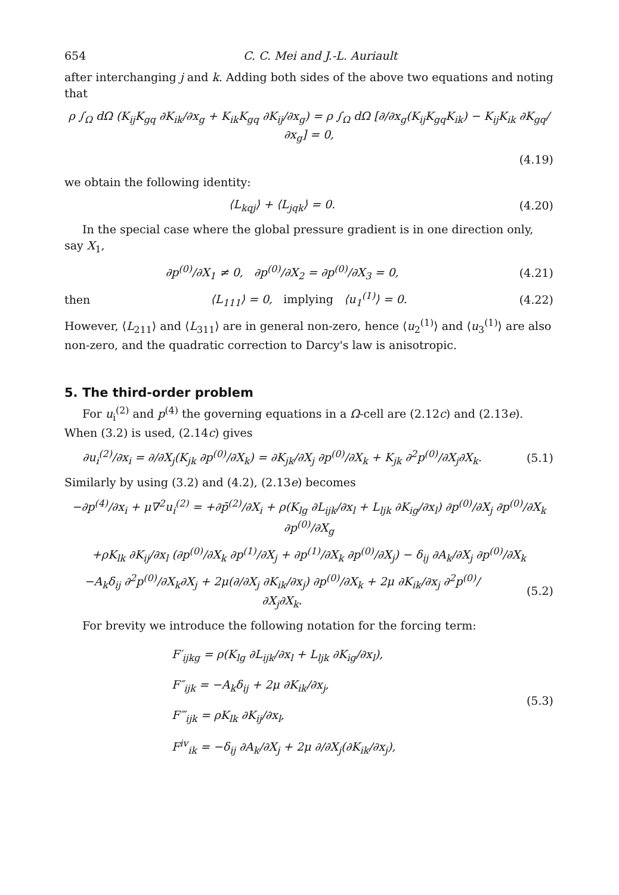654 C. C. Mei and J.-L. Auriault
after interchanging j and k. Adding both sides of the above two equations and noting that
ρ ∫<sub>Ω</sub> dΩ (K<sub>ij</sub>K<sub>gq</sub> ∂K<sub>ik</sub>/∂x<sub>g</sub> + K<sub>ik</sub>K<sub>gq</sub> ∂K<sub>ij</sub>/∂x<sub>g</sub>) = ρ ∫<sub>Ω</sub> dΩ [∂/∂x<sub>g</sub>(K<sub>ij</sub>K<sub>gq</sub>K<sub>ik</sub>) − K<sub>ij</sub>K<sub>ik</sub> ∂K<sub>gq</sub>/∂x<sub>g</sub>] = 0,
(4.19)
we obtain the following identity:
⟨L<sub>kqj</sub>⟩ + ⟨L<sub>jqk</sub>⟩ = 0. (4.20)
In the special case where the global pressure gradient is in one direction only, say X<sub>1</sub>,
∂p<sup>(0)</sup>/∂X<sub>1</sub> ≠ 0, ∂p<sup>(0)</sup>/∂X<sub>2</sub> = ∂p<sup>(0)</sup>/∂X<sub>3</sub> = 0, (4.21)
then ⟨L<sub>111</sub>⟩ = 0, implying ⟨u<sub>1</sub><sup>(1)</sup>⟩ = 0. (4.22)
However, ⟨L<sub>211</sub>⟩ and ⟨L<sub>311</sub>⟩ are in general non-zero, hence ⟨u<sub>2</sub><sup>(1)</sup>⟩ and ⟨u<sub>3</sub><sup>(1)</sup>⟩ are also non-zero, and the quadratic correction to Darcy's law is anisotropic.
5. The third-order problem
For u<sub>i</sub><sup>(2)</sup> and p<sup>(4)</sup> the governing equations in a Ω-cell are (2.12c) and (2.13e). When (3.2) is used, (2.14c) gives
∂u<sub>i</sub><sup>(2)</sup>/∂x<sub>i</sub> = ∂/∂X<sub>j</sub>(K<sub>jk</sub> ∂p<sup>(0)</sup>/∂X<sub>k</sub>) = ∂K<sub>jk</sub>/∂X<sub>j</sub> ∂p<sup>(0)</sup>/∂X<sub>k</sub> + K<sub>jk</sub> ∂<sup>2</sup>p<sup>(0)</sup>/∂X<sub>j</sub>∂X<sub>k</sub>. (5.1)
Similarly by using (3.2) and (4.2), (2.13e) becomes
−∂p<sup>(4)</sup>/∂x<sub>i</sub> + μ∇<sup>2</sup>u<sub>i</sub><sup>(2)</sup> = +∂p̄<sup>(2)</sup>/∂X<sub>i</sub> + ρ(K<sub>lg</sub> ∂L<sub>ijk</sub>/∂x<sub>l</sub> + L<sub>ljk</sub> ∂K<sub>ig</sub>/∂x<sub>l</sub>) ∂p<sup>(0)</sup>/∂X<sub>j</sub> ∂p<sup>(0)</sup>/∂X<sub>k</sub> ∂p<sup>(0)</sup>/∂X<sub>g</sub>
+ρK<sub>lk</sub> ∂K<sub>ij</sub>/∂x<sub>l</sub> (∂p<sup>(0)</sup>/∂X<sub>k</sub> ∂p<sup>(1)</sup>/∂X<sub>j</sub> + ∂p<sup>(1)</sup>/∂X<sub>k</sub> ∂p<sup>(0)</sup>/∂X<sub>j</sub>) − δ<sub>ij</sub> ∂A<sub>k</sub>/∂X<sub>j</sub> ∂p<sup>(0)</sup>/∂X<sub>k</sub>
−A<sub>k</sub>δ<sub>ij</sub> ∂<sup>2</sup>p<sup>(0)</sup>/∂X<sub>k</sub>∂X<sub>j</sub> + 2μ(∂/∂X<sub>j</sub> ∂K<sub>ik</sub>/∂x<sub>j</sub>) ∂p<sup>(0)</sup>/∂X<sub>k</sub> + 2μ ∂K<sub>ik</sub>/∂x<sub>j</sub> ∂<sup>2</sup>p<sup>(0)</sup>/∂X<sub>j</sub>∂X<sub>k</sub>. (5.2)
For brevity we introduce the following notation for the forcing term:
F′<sub>ijkg</sub> = ρ(K<sub>lg</sub> ∂L<sub>ijk</sub>/∂x<sub>l</sub> + L<sub>ljk</sub> ∂K<sub>ig</sub>/∂x<sub>l</sub>),
F″<sub>ijk</sub> = −A<sub>k</sub>δ<sub>ij</sub> + 2μ ∂K<sub>ik</sub>/∂x<sub>j</sub>,
F‴<sub>ijk</sub> = ρK<sub>lk</sub> ∂K<sub>ij</sub>/∂x<sub>l</sub>,
F<sup>iv</sup><sub>ik</sub> = −δ<sub>ij</sub> ∂A<sub>k</sub>/∂X<sub>j</sub> + 2μ ∂/∂X<sub>j</sub>(∂K<sub>ik</sub>/∂x<sub>j</sub>), (5.3)